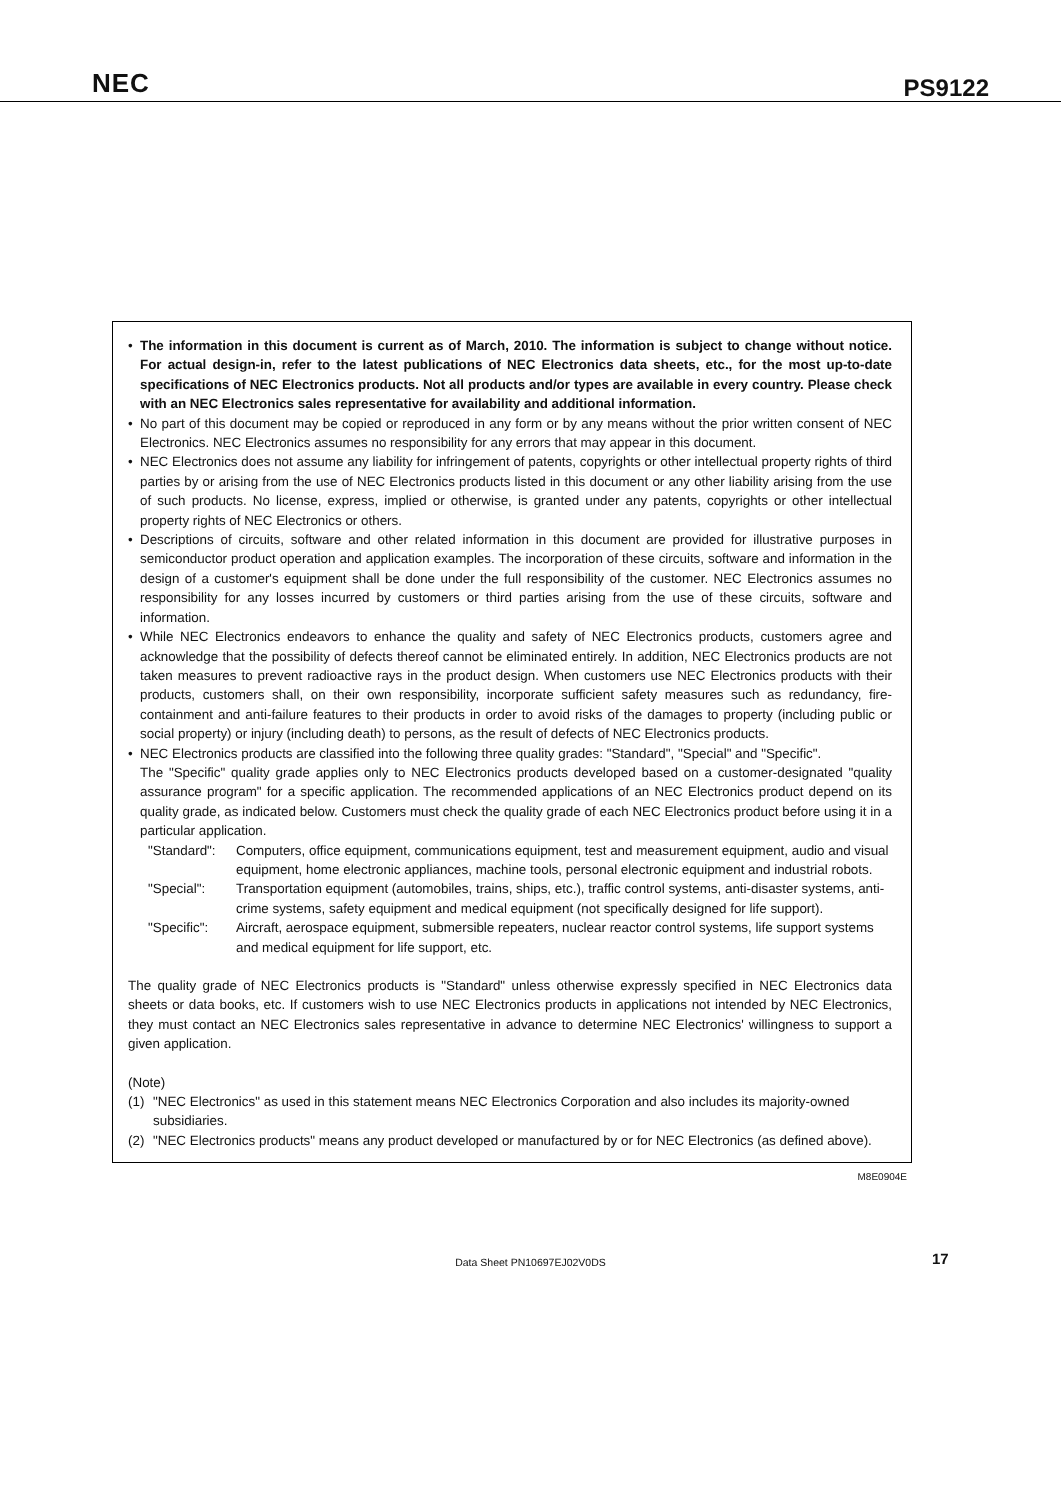NEC PS9122
• The information in this document is current as of March, 2010. The information is subject to change without notice. For actual design-in, refer to the latest publications of NEC Electronics data sheets, etc., for the most up-to-date specifications of NEC Electronics products. Not all products and/or types are available in every country. Please check with an NEC Electronics sales representative for availability and additional information.
• No part of this document may be copied or reproduced in any form or by any means without the prior written consent of NEC Electronics. NEC Electronics assumes no responsibility for any errors that may appear in this document.
• NEC Electronics does not assume any liability for infringement of patents, copyrights or other intellectual property rights of third parties by or arising from the use of NEC Electronics products listed in this document or any other liability arising from the use of such products. No license, express, implied or otherwise, is granted under any patents, copyrights or other intellectual property rights of NEC Electronics or others.
• Descriptions of circuits, software and other related information in this document are provided for illustrative purposes in semiconductor product operation and application examples. The incorporation of these circuits, software and information in the design of a customer's equipment shall be done under the full responsibility of the customer. NEC Electronics assumes no responsibility for any losses incurred by customers or third parties arising from the use of these circuits, software and information.
• While NEC Electronics endeavors to enhance the quality and safety of NEC Electronics products, customers agree and acknowledge that the possibility of defects thereof cannot be eliminated entirely. In addition, NEC Electronics products are not taken measures to prevent radioactive rays in the product design. When customers use NEC Electronics products with their products, customers shall, on their own responsibility, incorporate sufficient safety measures such as redundancy, fire-containment and anti-failure features to their products in order to avoid risks of the damages to property (including public or social property) or injury (including death) to persons, as the result of defects of NEC Electronics products.
• NEC Electronics products are classified into the following three quality grades: "Standard", "Special" and "Specific".
The "Specific" quality grade applies only to NEC Electronics products developed based on a customer-designated "quality assurance program" for a specific application. The recommended applications of an NEC Electronics product depend on its quality grade, as indicated below. Customers must check the quality grade of each NEC Electronics product before using it in a particular application.
"Standard":
Computers, office equipment, communications equipment, test and measurement equipment, audio and visual equipment, home electronic appliances, machine tools, personal electronic equipment and industrial robots.
"Special": Transportation equipment (automobiles, trains, ships, etc.), traffic control systems, anti-disaster systems, anti-crime systems, safety equipment and medical equipment (not specifically designed for life support).
"Specific":
Aircraft, aerospace equipment, submersible repeaters, nuclear reactor control systems, life support systems and medical equipment for life support, etc.
The quality grade of NEC Electronics products is "Standard" unless otherwise expressly specified in NEC Electronics data sheets or data books, etc. If customers wish to use NEC Electronics products in applications not intended by NEC Electronics, they must contact an NEC Electronics sales representative in advance to determine NEC Electronics' willingness to support a given application.
(Note)
(1) "NEC Electronics" as used in this statement means NEC Electronics Corporation and also includes its majority-owned subsidiaries.
(2) "NEC Electronics products" means any product developed or manufactured by or for NEC Electronics (as defined above).
M8E0904E
Data Sheet PN10697EJ02V0DS
17